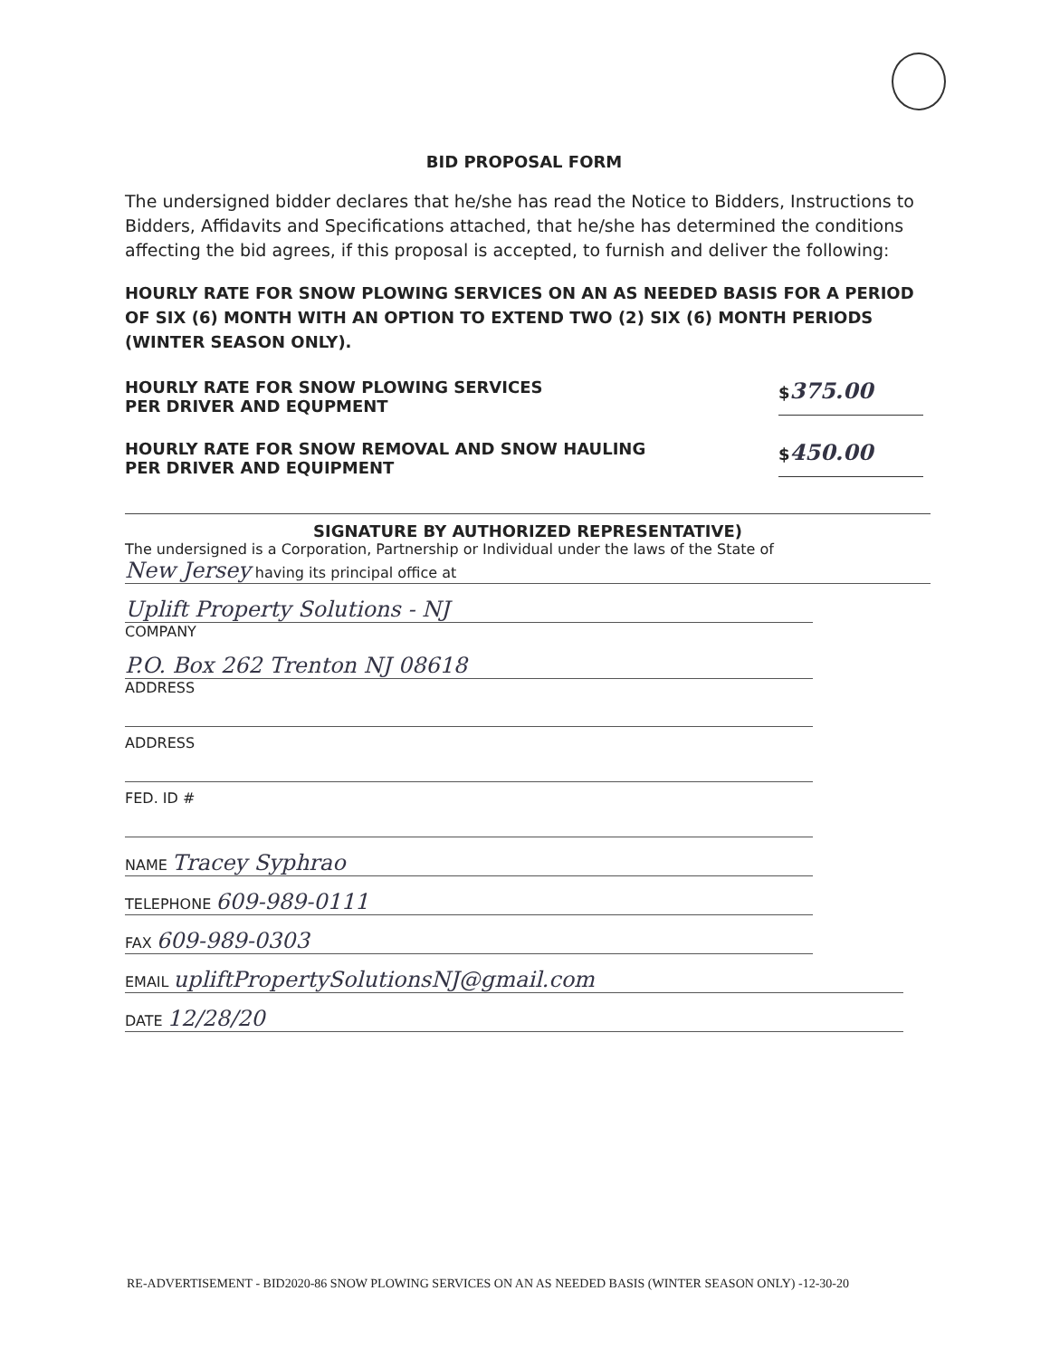BID PROPOSAL FORM
The undersigned bidder declares that he/she has read the Notice to Bidders, Instructions to Bidders, Affidavits and Specifications attached, that he/she has determined the conditions affecting the bid agrees, if this proposal is accepted, to furnish and deliver the following:
HOURLY RATE FOR SNOW PLOWING SERVICES ON AN AS NEEDED BASIS FOR A PERIOD OF SIX (6) MONTH WITH AN OPTION TO EXTEND TWO (2) SIX (6) MONTH PERIODS (WINTER SEASON ONLY).
HOURLY RATE FOR SNOW PLOWING SERVICES
PER DRIVER AND EQUPMENT
$375.00
HOURLY RATE FOR SNOW REMOVAL AND SNOW HAULING
PER DRIVER AND EQUIPMENT
$450.00
SIGNATURE BY AUTHORIZED REPRESENTATIVE)
The undersigned is a Corporation, Partnership or Individual under the laws of the State of
New Jersey having its principal office at
Uplift Property Solutions - NJ
COMPANY
P.O. Box 262 Trenton NJ 08618
ADDRESS
ADDRESS
FED. ID #
NAME Tracey Syphrao
TELEPHONE 609-989-0111
FAX 609-989-0303
EMAIL upliftPropertySolutionsNJ@gmail.com
DATE 12/28/20
RE-ADVERTISEMENT - BID2020-86 SNOW PLOWING SERVICES ON AN AS NEEDED BASIS (WINTER SEASON ONLY) -12-30-20